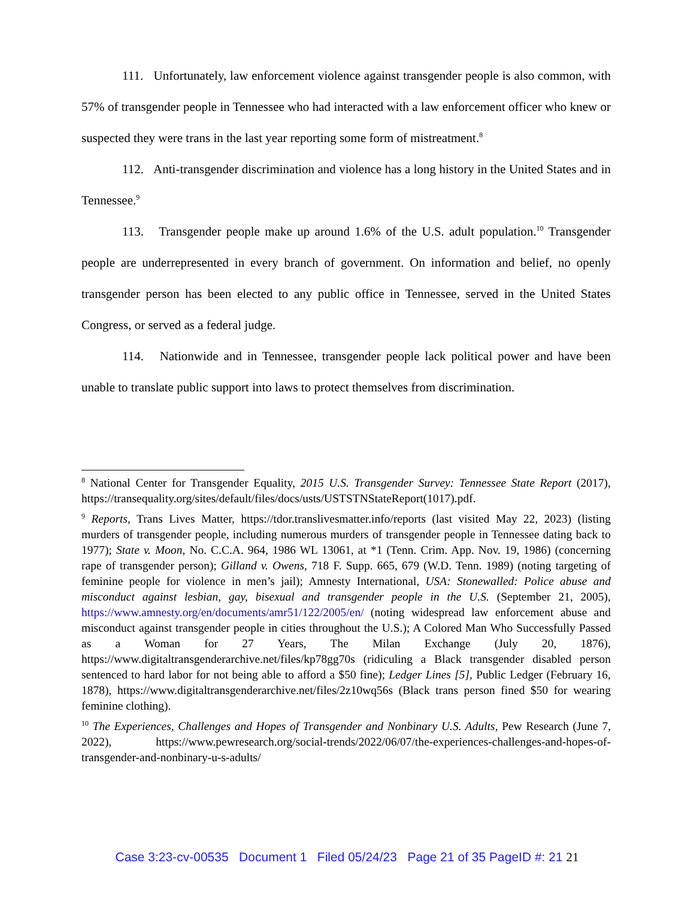111. Unfortunately, law enforcement violence against transgender people is also common, with 57% of transgender people in Tennessee who had interacted with a law enforcement officer who knew or suspected they were trans in the last year reporting some form of mistreatment.<sup>8</sup>
112. Anti-transgender discrimination and violence has a long history in the United States and in Tennessee.<sup>9</sup>
113. Transgender people make up around 1.6% of the U.S. adult population.<sup>10</sup> Transgender people are underrepresented in every branch of government. On information and belief, no openly transgender person has been elected to any public office in Tennessee, served in the United States Congress, or served as a federal judge.
114. Nationwide and in Tennessee, transgender people lack political power and have been unable to translate public support into laws to protect themselves from discrimination.
<sup>8</sup> National Center for Transgender Equality, 2015 U.S. Transgender Survey: Tennessee State Report (2017), https://transequality.org/sites/default/files/docs/usts/USTSTNStateReport(1017).pdf.
<sup>9</sup> Reports, Trans Lives Matter, https://tdor.translivesmatter.info/reports (last visited May 22, 2023) (listing murders of transgender people, including numerous murders of transgender people in Tennessee dating back to 1977); State v. Moon, No. C.C.A. 964, 1986 WL 13061, at *1 (Tenn. Crim. App. Nov. 19, 1986) (concerning rape of transgender person); Gilland v. Owens, 718 F. Supp. 665, 679 (W.D. Tenn. 1989) (noting targeting of feminine people for violence in men’s jail); Amnesty International, USA: Stonewalled: Police abuse and misconduct against lesbian, gay, bisexual and transgender people in the U.S. (September 21, 2005), https://www.amnesty.org/en/documents/amr51/122/2005/en/ (noting widespread law enforcement abuse and misconduct against transgender people in cities throughout the U.S.); A Colored Man Who Successfully Passed as a Woman for 27 Years, The Milan Exchange (July 20, 1876), https://www.digitaltransgenderarchive.net/files/kp78gg70s (ridiculing a Black transgender disabled person sentenced to hard labor for not being able to afford a $50 fine); Ledger Lines [5], Public Ledger (February 16, 1878), https://www.digitaltransgenderarchive.net/files/2z10wq56s (Black trans person fined $50 for wearing feminine clothing).
<sup>10</sup> The Experiences, Challenges and Hopes of Transgender and Nonbinary U.S. Adults, Pew Research (June 7, 2022), https://www.pewresearch.org/social-trends/2022/06/07/the-experiences-challenges-and-hopes-of-transgender-and-nonbinary-u-s-adults/
Case 3:23-cv-00535 Document 1 Filed 05/24/23 Page 21 of 35 PageID #: 21 21